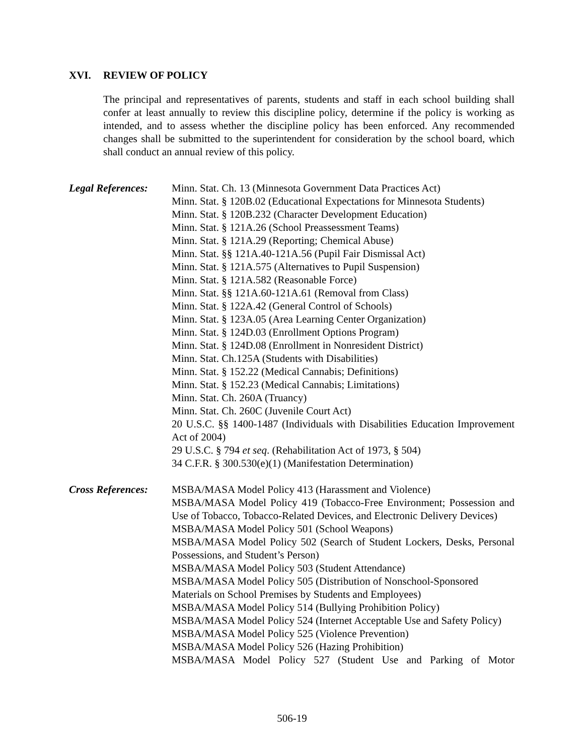XVI. REVIEW OF POLICY
The principal and representatives of parents, students and staff in each school building shall confer at least annually to review this discipline policy, determine if the policy is working as intended, and to assess whether the discipline policy has been enforced. Any recommended changes shall be submitted to the superintendent for consideration by the school board, which shall conduct an annual review of this policy.
Legal References:
Minn. Stat. Ch. 13 (Minnesota Government Data Practices Act)
Minn. Stat. § 120B.02 (Educational Expectations for Minnesota Students)
Minn. Stat. § 120B.232 (Character Development Education)
Minn. Stat. § 121A.26 (School Preassessment Teams)
Minn. Stat. § 121A.29 (Reporting; Chemical Abuse)
Minn. Stat. §§ 121A.40-121A.56 (Pupil Fair Dismissal Act)
Minn. Stat. § 121A.575 (Alternatives to Pupil Suspension)
Minn. Stat. § 121A.582 (Reasonable Force)
Minn. Stat. §§ 121A.60-121A.61 (Removal from Class)
Minn. Stat. § 122A.42 (General Control of Schools)
Minn. Stat. § 123A.05 (Area Learning Center Organization)
Minn. Stat. § 124D.03 (Enrollment Options Program)
Minn. Stat. § 124D.08 (Enrollment in Nonresident District)
Minn. Stat. Ch.125A (Students with Disabilities)
Minn. Stat. § 152.22 (Medical Cannabis; Definitions)
Minn. Stat. § 152.23 (Medical Cannabis; Limitations)
Minn. Stat. Ch. 260A (Truancy)
Minn. Stat. Ch. 260C (Juvenile Court Act)
20 U.S.C. §§ 1400-1487 (Individuals with Disabilities Education Improvement Act of 2004)
29 U.S.C. § 794 et seq. (Rehabilitation Act of 1973, § 504)
34 C.F.R. § 300.530(e)(1) (Manifestation Determination)
Cross References:
MSBA/MASA Model Policy 413 (Harassment and Violence)
MSBA/MASA Model Policy 419 (Tobacco-Free Environment; Possession and Use of Tobacco, Tobacco-Related Devices, and Electronic Delivery Devices)
MSBA/MASA Model Policy 501 (School Weapons)
MSBA/MASA Model Policy 502 (Search of Student Lockers, Desks, Personal Possessions, and Student’s Person)
MSBA/MASA Model Policy 503 (Student Attendance)
MSBA/MASA Model Policy 505 (Distribution of Nonschool-Sponsored Materials on School Premises by Students and Employees)
MSBA/MASA Model Policy 514 (Bullying Prohibition Policy)
MSBA/MASA Model Policy 524 (Internet Acceptable Use and Safety Policy)
MSBA/MASA Model Policy 525 (Violence Prevention)
MSBA/MASA Model Policy 526 (Hazing Prohibition)
MSBA/MASA Model Policy 527 (Student Use and Parking of Motor
506-19